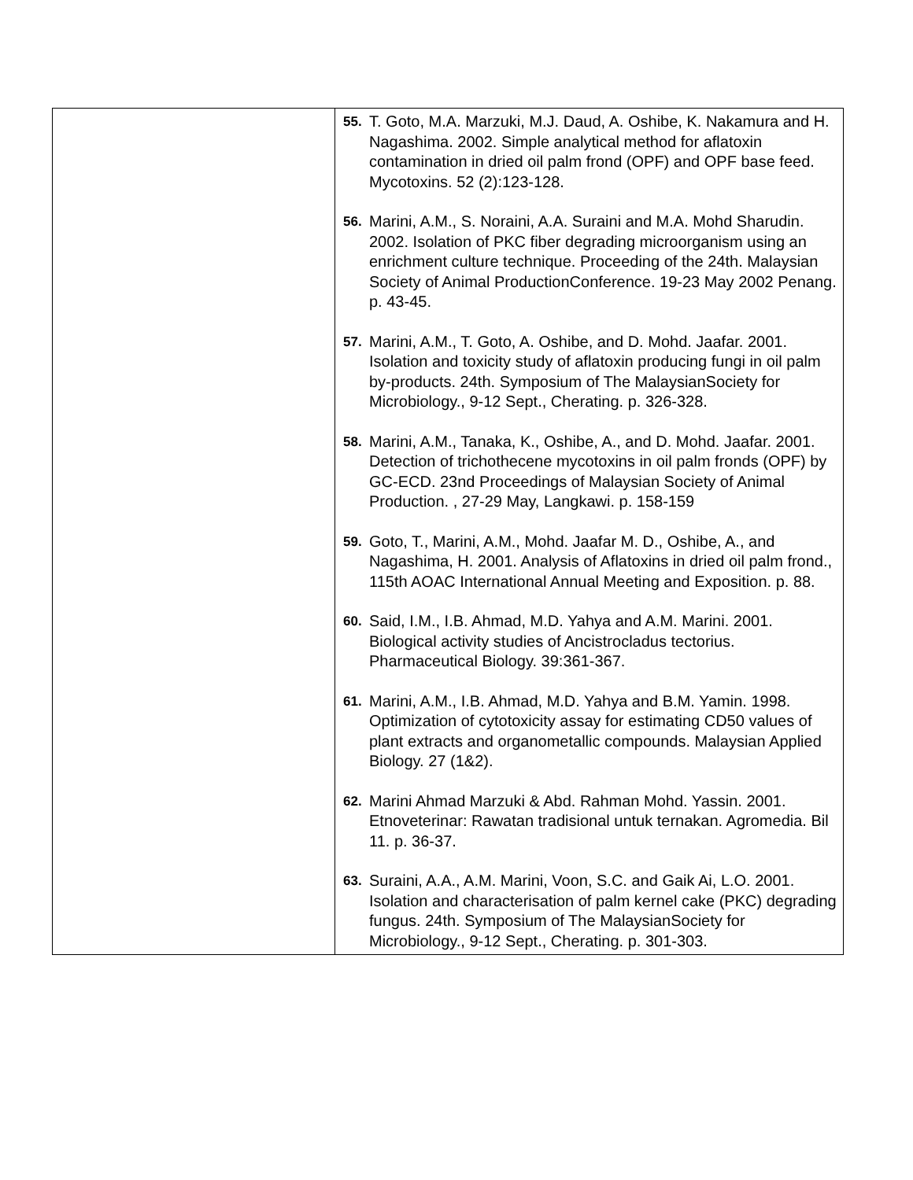| | 55. T. Goto, M.A. Marzuki, M.J. Daud, A. Oshibe, K. Nakamura and H. Nagashima. 2002. Simple analytical method for aflatoxin contamination in dried oil palm frond (OPF) and OPF base feed. Mycotoxins. 52 (2):123-128. 56. Marini, A.M., S. Noraini, A.A. Suraini and M.A. Mohd Sharudin. 2002. Isolation of PKC fiber degrading microorganism using an enrichment culture technique. Proceeding of the 24th. Malaysian Society of Animal ProductionConference. 19-23 May 2002 Penang. p. 43-45. 57. Marini, A.M., T. Goto, A. Oshibe, and D. Mohd. Jaafar. 2001. Isolation and toxicity study of aflatoxin producing fungi in oil palm by-products. 24th. Symposium of The MalaysianSociety for Microbiology., 9-12 Sept., Cherating. p. 326-328. 58. Marini, A.M., Tanaka, K., Oshibe, A., and D. Mohd. Jaafar. 2001. Detection of trichothecene mycotoxins in oil palm fronds (OPF) by GC-ECD. 23nd Proceedings of Malaysian Society of Animal Production. , 27-29 May, Langkawi. p. 158-159 59. Goto, T., Marini, A.M., Mohd. Jaafar M. D., Oshibe, A., and Nagashima, H. 2001. Analysis of Aflatoxins in dried oil palm frond., 115th AOAC International Annual Meeting and Exposition. p. 88. 60. Said, I.M., I.B. Ahmad, M.D. Yahya and A.M. Marini. 2001. Biological activity studies of Ancistrocladus tectorius. Pharmaceutical Biology. 39:361-367. 61. Marini, A.M., I.B. Ahmad, M.D. Yahya and B.M. Yamin. 1998. Optimization of cytotoxicity assay for estimating CD50 values of plant extracts and organometallic compounds. Malaysian Applied Biology. 27 (1&2). 62. Marini Ahmad Marzuki & Abd. Rahman Mohd. Yassin. 2001. Etnoveterinar: Rawatan tradisional untuk ternakan. Agromedia. Bil 11. p. 36-37. 63. Suraini, A.A., A.M. Marini, Voon, S.C. and Gaik Ai, L.O. 2001. Isolation and characterisation of palm kernel cake (PKC) degrading fungus. 24th. Symposium of The MalaysianSociety for Microbiology., 9-12 Sept., Cherating. p. 301-303. |